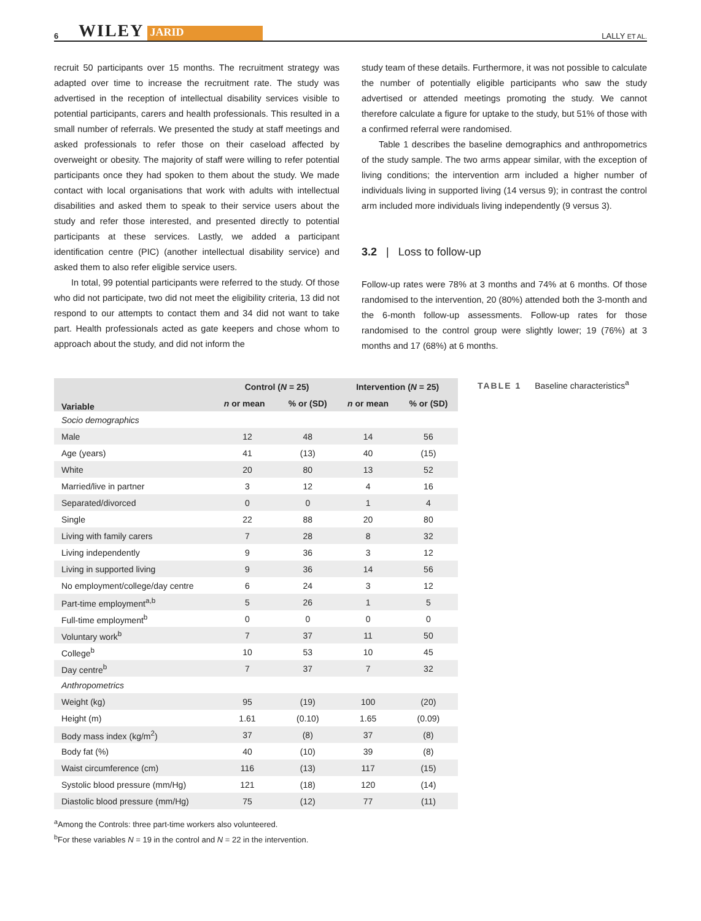6 WILEY JARID LALLY ET AL.
recruit 50 participants over 15 months. The recruitment strategy was adapted over time to increase the recruitment rate. The study was advertised in the reception of intellectual disability services visible to potential participants, carers and health professionals. This resulted in a small number of referrals. We presented the study at staff meetings and asked professionals to refer those on their caseload affected by overweight or obesity. The majority of staff were willing to refer potential participants once they had spoken to them about the study. We made contact with local organisations that work with adults with intellectual disabilities and asked them to speak to their service users about the study and refer those interested, and presented directly to potential participants at these services. Lastly, we added a participant identification centre (PIC) (another intellectual disability service) and asked them to also refer eligible service users.
In total, 99 potential participants were referred to the study. Of those who did not participate, two did not meet the eligibility criteria, 13 did not respond to our attempts to contact them and 34 did not want to take part. Health professionals acted as gate keepers and chose whom to approach about the study, and did not inform the
study team of these details. Furthermore, it was not possible to calculate the number of potentially eligible participants who saw the study advertised or attended meetings promoting the study. We cannot therefore calculate a figure for uptake to the study, but 51% of those with a confirmed referral were randomised.
Table 1 describes the baseline demographics and anthropometrics of the study sample. The two arms appear similar, with the exception of living conditions; the intervention arm included a higher number of individuals living in supported living (14 versus 9); in contrast the control arm included more individuals living independently (9 versus 3).
3.2 | Loss to follow-up
Follow-up rates were 78% at 3 months and 74% at 6 months. Of those randomised to the intervention, 20 (80%) attended both the 3-month and the 6-month follow-up assessments. Follow-up rates for those randomised to the control group were slightly lower; 19 (76%) at 3 months and 17 (68%) at 6 months.
| Variable | Control ( N = 25) | | Intervention ( N = 25) | |
| --- | --- | --- | --- | --- |
| | n or mean | % or (SD) | n or mean | % or (SD) |
| Socio demographics | | | | |
| Male | 12 | 48 | 14 | 56 |
| Age (years) | 41 | (13) | 40 | (15) |
| White | 20 | 80 | 13 | 52 |
| Married/live in partner | 3 | 12 | 4 | 16 |
| Separated/divorced | 0 | 0 | 1 | 4 |
| Single | 22 | 88 | 20 | 80 |
| Living with family carers | 7 | 28 | 8 | 32 |
| Living independently | 9 | 36 | 3 | 12 |
| Living in supported living | 9 | 36 | 14 | 56 |
| No employment/college/day centre | 6 | 24 | 3 | 12 |
| Part-time employment<sup>a,b</sup> | 5 | 26 | 1 | 5 |
| Full-time employment<sup>b</sup> | 0 | 0 | 0 | 0 |
| Voluntary work<sup>b</sup> | 7 | 37 | 11 | 50 |
| College<sup>b</sup> | 10 | 53 | 10 | 45 |
| Day centre<sup>b</sup> | 7 | 37 | 7 | 32 |
| Anthropometrics | | | | |
| Weight (kg) | 95 | (19) | 100 | (20) |
| Height (m) | 1.61 | (0.10) | 1.65 | (0.09) |
| Body mass index (kg/m<sup>2</sup>) | 37 | (8) | 37 | (8) |
| Body fat (%) | 40 | (10) | 39 | (8) |
| Waist circumference (cm) | 116 | (13) | 117 | (15) |
| Systolic blood pressure (mm/Hg) | 121 | (18) | 120 | (14) |
| Diastolic blood pressure (mm/Hg) | 75 | (12) | 77 | (11) |
<sup>a</sup> Among the Controls: three part-time workers also volunteered.
<sup>b</sup> For these variables N = 19 in the control and N = 22 in the intervention.
TABLE 1 Baseline characteristics<sup>a</sup>